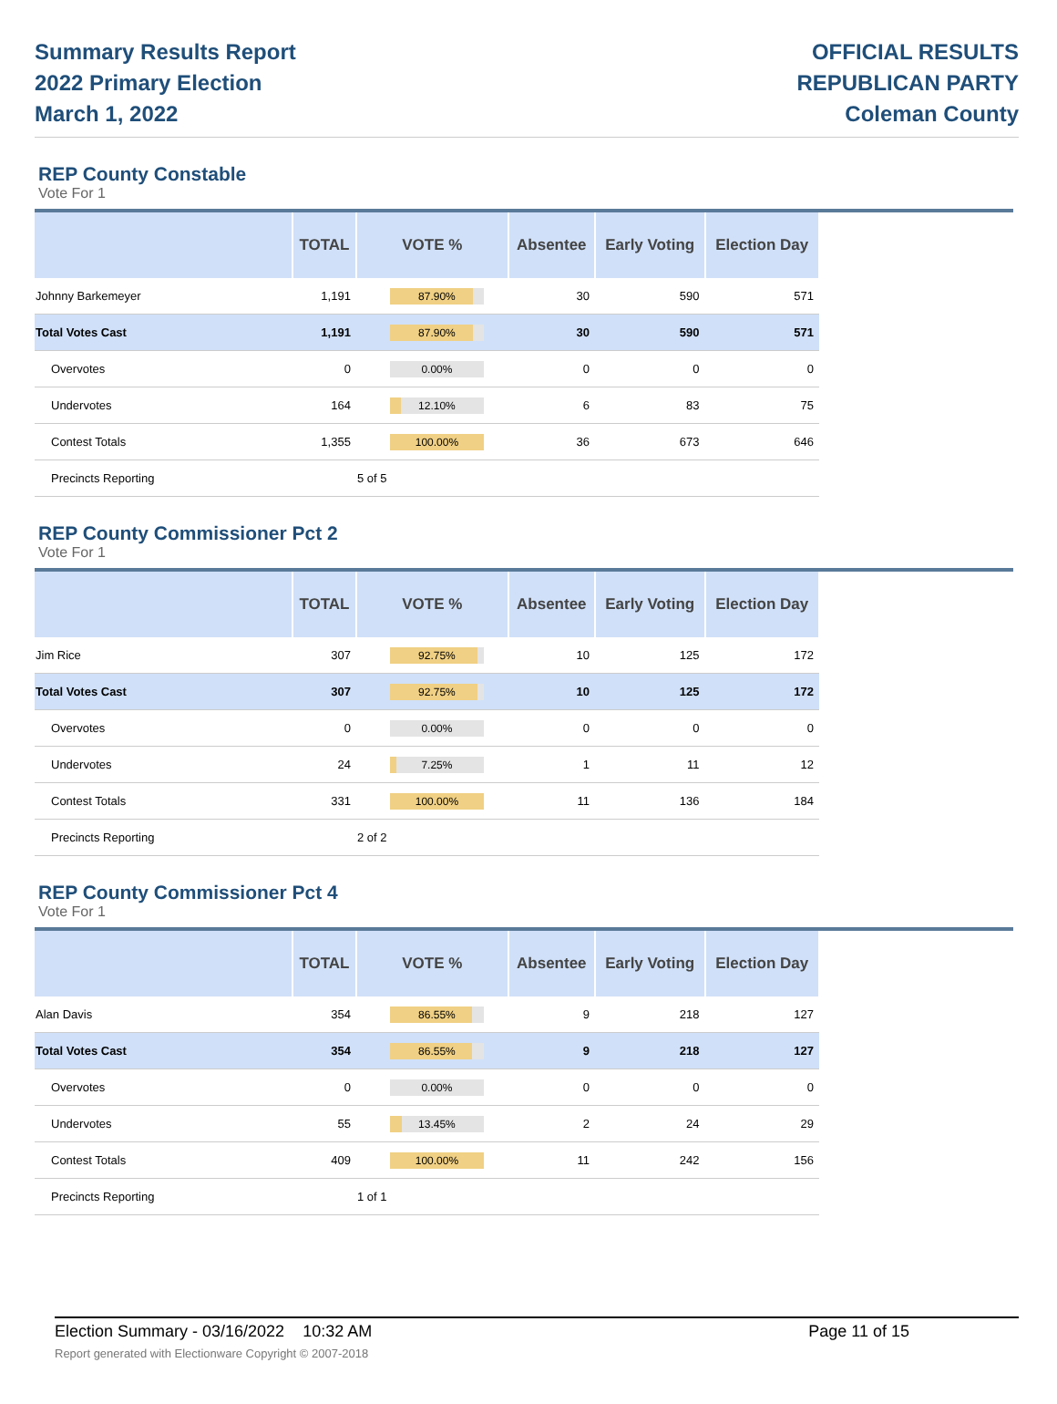Summary Results Report
2022 Primary Election
March 1, 2022
OFFICIAL RESULTS
REPUBLICAN PARTY
Coleman County
REP County Constable
Vote For 1
| | TOTAL | VOTE % | Absentee | Early Voting | Election Day |
| --- | --- | --- | --- | --- | --- |
| Johnny Barkemeyer | 1,191 | 87.90% | 30 | 590 | 571 |
| Total Votes Cast | 1,191 | 87.90% | 30 | 590 | 571 |
| Overvotes | 0 | 0.00% | 0 | 0 | 0 |
| Undervotes | 164 | 12.10% | 6 | 83 | 75 |
| Contest Totals | 1,355 | 100.00% | 36 | 673 | 646 |
| Precincts Reporting | | 5 of 5 | | | |
REP County Commissioner Pct 2
Vote For 1
| | TOTAL | VOTE % | Absentee | Early Voting | Election Day |
| --- | --- | --- | --- | --- | --- |
| Jim Rice | 307 | 92.75% | 10 | 125 | 172 |
| Total Votes Cast | 307 | 92.75% | 10 | 125 | 172 |
| Overvotes | 0 | 0.00% | 0 | 0 | 0 |
| Undervotes | 24 | 7.25% | 1 | 11 | 12 |
| Contest Totals | 331 | 100.00% | 11 | 136 | 184 |
| Precincts Reporting | | 2 of 2 | | | |
REP County Commissioner Pct 4
Vote For 1
| | TOTAL | VOTE % | Absentee | Early Voting | Election Day |
| --- | --- | --- | --- | --- | --- |
| Alan Davis | 354 | 86.55% | 9 | 218 | 127 |
| Total Votes Cast | 354 | 86.55% | 9 | 218 | 127 |
| Overvotes | 0 | 0.00% | 0 | 0 | 0 |
| Undervotes | 55 | 13.45% | 2 | 24 | 29 |
| Contest Totals | 409 | 100.00% | 11 | 242 | 156 |
| Precincts Reporting | | 1 of 1 | | | |
Election Summary - 03/16/2022 10:32 AM
Report generated with Electionware Copyright © 2007-2018
Page 11 of 15